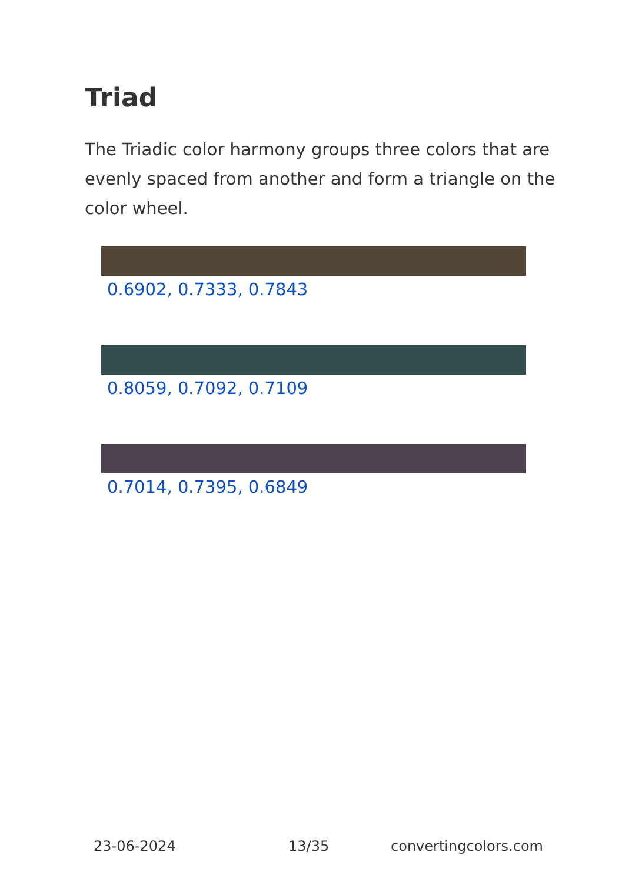Triad
The Triadic color harmony groups three colors that are evenly spaced from another and form a triangle on the color wheel.
0.6902, 0.7333, 0.7843
0.8059, 0.7092, 0.7109
0.7014, 0.7395, 0.6849
23-06-2024 13/35 convertingcolors.com